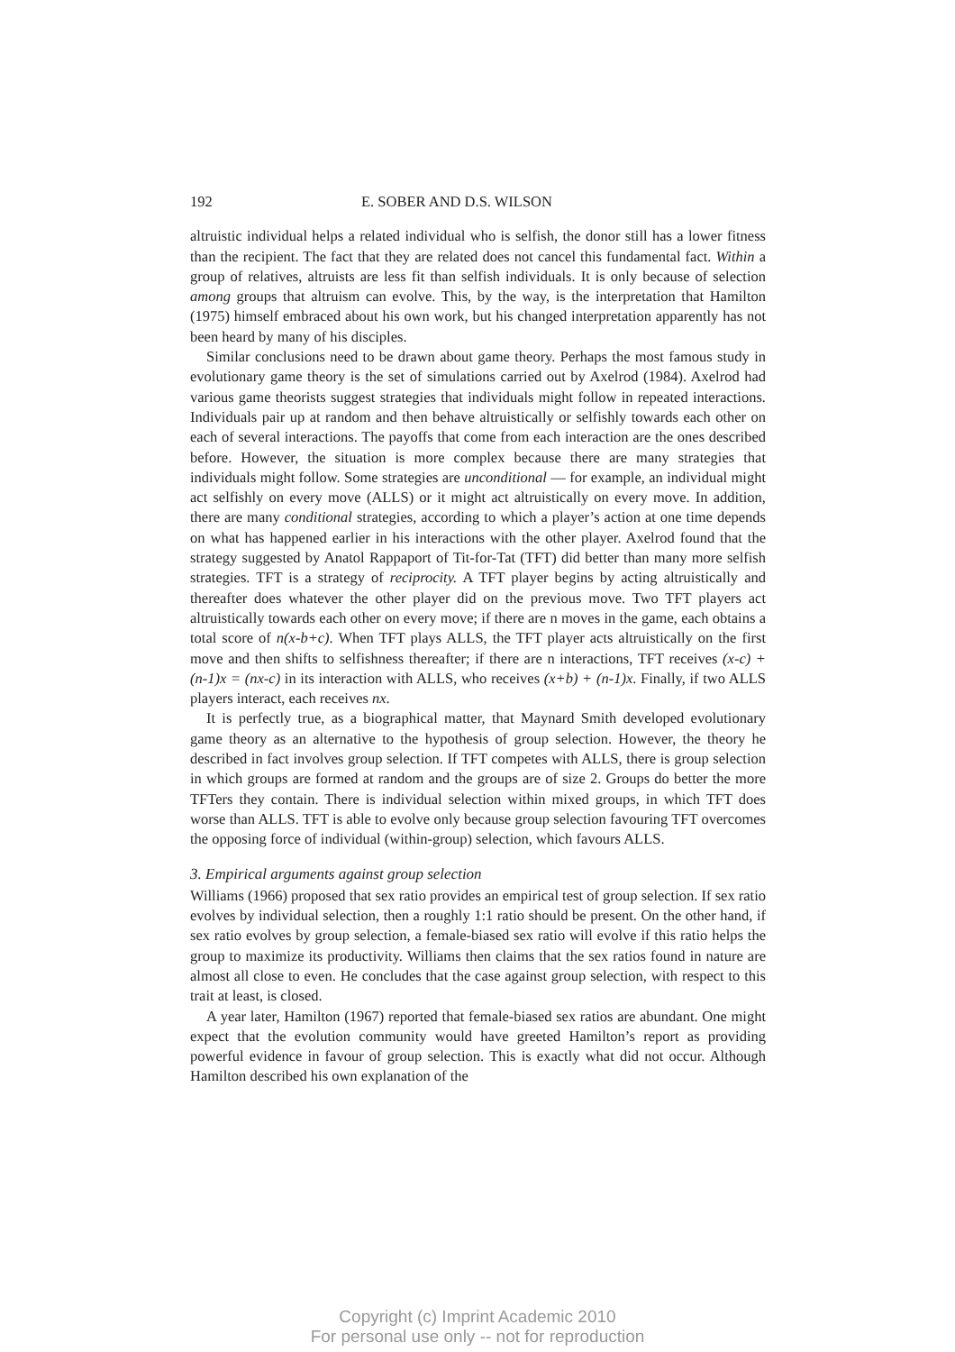192 E. SOBER AND D.S. WILSON
altruistic individual helps a related individual who is selfish, the donor still has a lower fitness than the recipient. The fact that they are related does not cancel this fundamental fact. Within a group of relatives, altruists are less fit than selfish individuals. It is only because of selection among groups that altruism can evolve. This, by the way, is the interpretation that Hamilton (1975) himself embraced about his own work, but his changed interpretation apparently has not been heard by many of his disciples.
Similar conclusions need to be drawn about game theory. Perhaps the most famous study in evolutionary game theory is the set of simulations carried out by Axelrod (1984). Axelrod had various game theorists suggest strategies that individuals might follow in repeated interactions. Individuals pair up at random and then behave altruistically or selfishly towards each other on each of several interactions. The payoffs that come from each interaction are the ones described before. However, the situation is more complex because there are many strategies that individuals might follow. Some strategies are unconditional — for example, an individual might act selfishly on every move (ALLS) or it might act altruistically on every move. In addition, there are many conditional strategies, according to which a player’s action at one time depends on what has happened earlier in his interactions with the other player. Axelrod found that the strategy suggested by Anatol Rappaport of Tit-for-Tat (TFT) did better than many more selfish strategies. TFT is a strategy of reciprocity. A TFT player begins by acting altruistically and thereafter does whatever the other player did on the previous move. Two TFT players act altruistically towards each other on every move; if there are n moves in the game, each obtains a total score of n(x-b+c). When TFT plays ALLS, the TFT player acts altruistically on the first move and then shifts to selfishness thereafter; if there are n interactions, TFT receives (x-c) + (n-1)x = (nx-c) in its interaction with ALLS, who receives (x+b) + (n-1)x. Finally, if two ALLS players interact, each receives nx.
It is perfectly true, as a biographical matter, that Maynard Smith developed evolutionary game theory as an alternative to the hypothesis of group selection. However, the theory he described in fact involves group selection. If TFT competes with ALLS, there is group selection in which groups are formed at random and the groups are of size 2. Groups do better the more TFTers they contain. There is individual selection within mixed groups, in which TFT does worse than ALLS. TFT is able to evolve only because group selection favouring TFT overcomes the opposing force of individual (within-group) selection, which favours ALLS.
3. Empirical arguments against group selection
Williams (1966) proposed that sex ratio provides an empirical test of group selection. If sex ratio evolves by individual selection, then a roughly 1:1 ratio should be present. On the other hand, if sex ratio evolves by group selection, a female-biased sex ratio will evolve if this ratio helps the group to maximize its productivity. Williams then claims that the sex ratios found in nature are almost all close to even. He concludes that the case against group selection, with respect to this trait at least, is closed.
A year later, Hamilton (1967) reported that female-biased sex ratios are abundant. One might expect that the evolution community would have greeted Hamilton’s report as providing powerful evidence in favour of group selection. This is exactly what did not occur. Although Hamilton described his own explanation of the
Copyright (c) Imprint Academic 2010
For personal use only -- not for reproduction